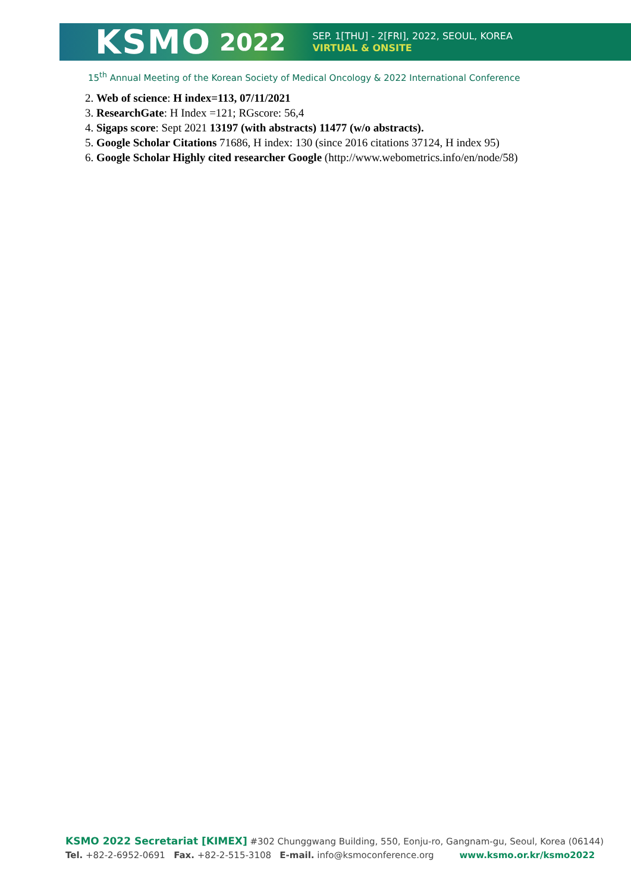KSMO 2022
SEP. 1[THU] - 2[FRI], 2022, SEOUL, KOREA
VIRTUAL & ONSITE
15<sup>th</sup> Annual Meeting of the Korean Society of Medical Oncology & 2022 International Conference
2. Web of science: H index=113, 07/11/2021
3. ResearchGate: H Index =121; RGscore: 56,4
4. Sigaps score: Sept 2021 13197 (with abstracts) 11477 (w/o abstracts).
5. Google Scholar Citations 71686, H index: 130 (since 2016 citations 37124, H index 95)
6. Google Scholar Highly cited researcher Google (http://www.webometrics.info/en/node/58)
KSMO 2022 Secretariat [KIMEX] #302 Chunggwang Building, 550, Eonju-ro, Gangnam-gu, Seoul, Korea (06144)
Tel. +82-2-6952-0691 Fax. +82-2-515-3108 E-mail. info@ksmoconference.org www.ksmo.or.kr/ksmo2022